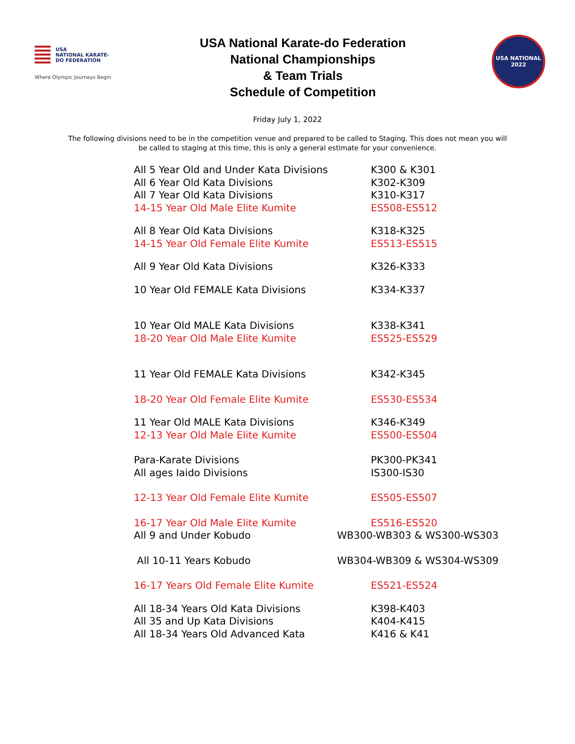USA
NATIONAL KARATE-DO FEDERATION
Where Olympic Journeys Begin
USA National Karate-do Federation
National Championships
& Team Trials
Schedule of Competition
USA NATIONAL
2022
Friday July 1, 2022
The following divisions need to be in the competition venue and prepared to be called to Staging. This does not mean you will be called to staging at this time, this is only a general estimate for your convenience.
| All 5 Year Old and Under Kata Divisions | K300 & K301 |
| All 6 Year Old Kata Divisions | K302-K309 |
| All 7 Year Old Kata Divisions | K310-K317 |
| 14-15 Year Old Male Elite Kumite | ES508-ES512 |
| All 8 Year Old Kata Divisions | K318-K325 |
| 14-15 Year Old Female Elite Kumite | ES513-ES515 |
| All 9 Year Old Kata Divisions | K326-K333 |
| 10 Year Old FEMALE Kata Divisions | K334-K337 |
| 10 Year Old MALE Kata Divisions | K338-K341 |
| 18-20 Year Old Male Elite Kumite | ES525-ES529 |
| 11 Year Old FEMALE Kata Divisions | K342-K345 |
| 18-20 Year Old Female Elite Kumite | ES530-ES534 |
| 11 Year Old MALE Kata Divisions | K346-K349 |
| 12-13 Year Old Male Elite Kumite | ES500-ES504 |
| Para-Karate Divisions | PK300-PK341 |
| All ages Iaido Divisions | IS300-IS30 |
| 12-13 Year Old Female Elite Kumite | ES505-ES507 |
| 16-17 Year Old Male Elite Kumite | ES516-ES520 |
| All 9 and Under Kobudo | WB300-WB303 & WS300-WS303 |
| All 10-11 Years Kobudo | WB304-WB309 & WS304-WS309 |
| 16-17 Years Old Female Elite Kumite | ES521-ES524 |
| All 18-34 Years Old Kata Divisions | K398-K403 |
| All 35 and Up Kata Divisions | K404-K415 |
| All 18-34 Years Old Advanced Kata | K416 & K41 |